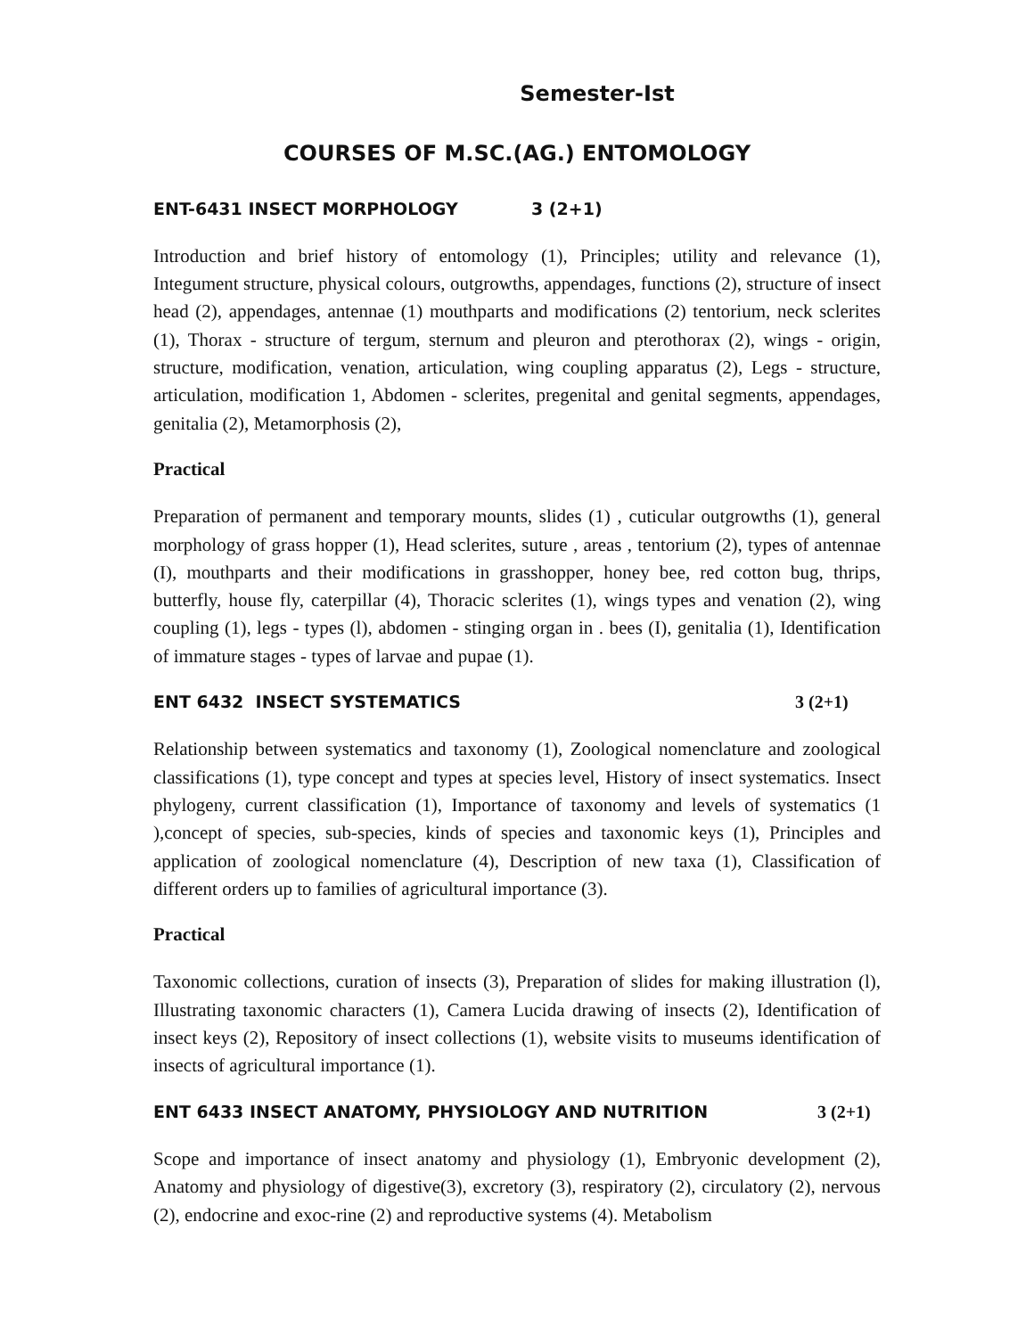Semester-Ist
COURSES OF M.SC.(AG.) ENTOMOLOGY
ENT-6431 INSECT MORPHOLOGY 3 (2+1)
Introduction and brief history of entomology (1), Principles; utility and relevance (1), Integument structure, physical colours, outgrowths, appendages, functions (2), structure of insect head (2), appendages, antennae (1) mouthparts and modifications (2) tentorium, neck sclerites (1), Thorax - structure of tergum, sternum and pleuron and pterothorax (2), wings - origin, structure, modification, venation, articulation, wing coupling apparatus (2), Legs - structure, articulation, modification 1, Abdomen - sclerites, pregenital and genital segments, appendages, genitalia (2), Metamorphosis (2),
Practical
Preparation of permanent and temporary mounts, slides (1) , cuticular outgrowths (1), general morphology of grass hopper (1), Head sclerites, suture , areas , tentorium (2), types of antennae (I), mouthparts and their modifications in grasshopper, honey bee, red cotton bug, thrips, butterfly, house fly, caterpillar (4), Thoracic sclerites (1), wings types and venation (2), wing coupling (1), legs - types (l), abdomen - stinging organ in . bees (I), genitalia (1), Identification of immature stages - types of larvae and pupae (1).
ENT 6432 INSECT SYSTEMATICS 3 (2+1)
Relationship between systematics and taxonomy (1), Zoological nomenclature and zoological classifications (1), type concept and types at species level, History of insect systematics. Insect phylogeny, current classification (1), Importance of taxonomy and levels of systematics (1 ),concept of species, sub-species, kinds of species and taxonomic keys (1), Principles and application of zoological nomenclature (4), Description of new taxa (1), Classification of different orders up to families of agricultural importance (3).
Practical
Taxonomic collections, curation of insects (3), Preparation of slides for making illustration (l), Illustrating taxonomic characters (1), Camera Lucida drawing of insects (2), Identification of insect keys (2), Repository of insect collections (1), website visits to museums identification of insects of agricultural importance (1).
ENT 6433 INSECT ANATOMY, PHYSIOLOGY AND NUTRITION 3 (2+1)
Scope and importance of insect anatomy and physiology (1), Embryonic development (2), Anatomy and physiology of digestive(3), excretory (3), respiratory (2), circulatory (2), nervous (2), endocrine and exoc-rine (2) and reproductive systems (4). Metabolism